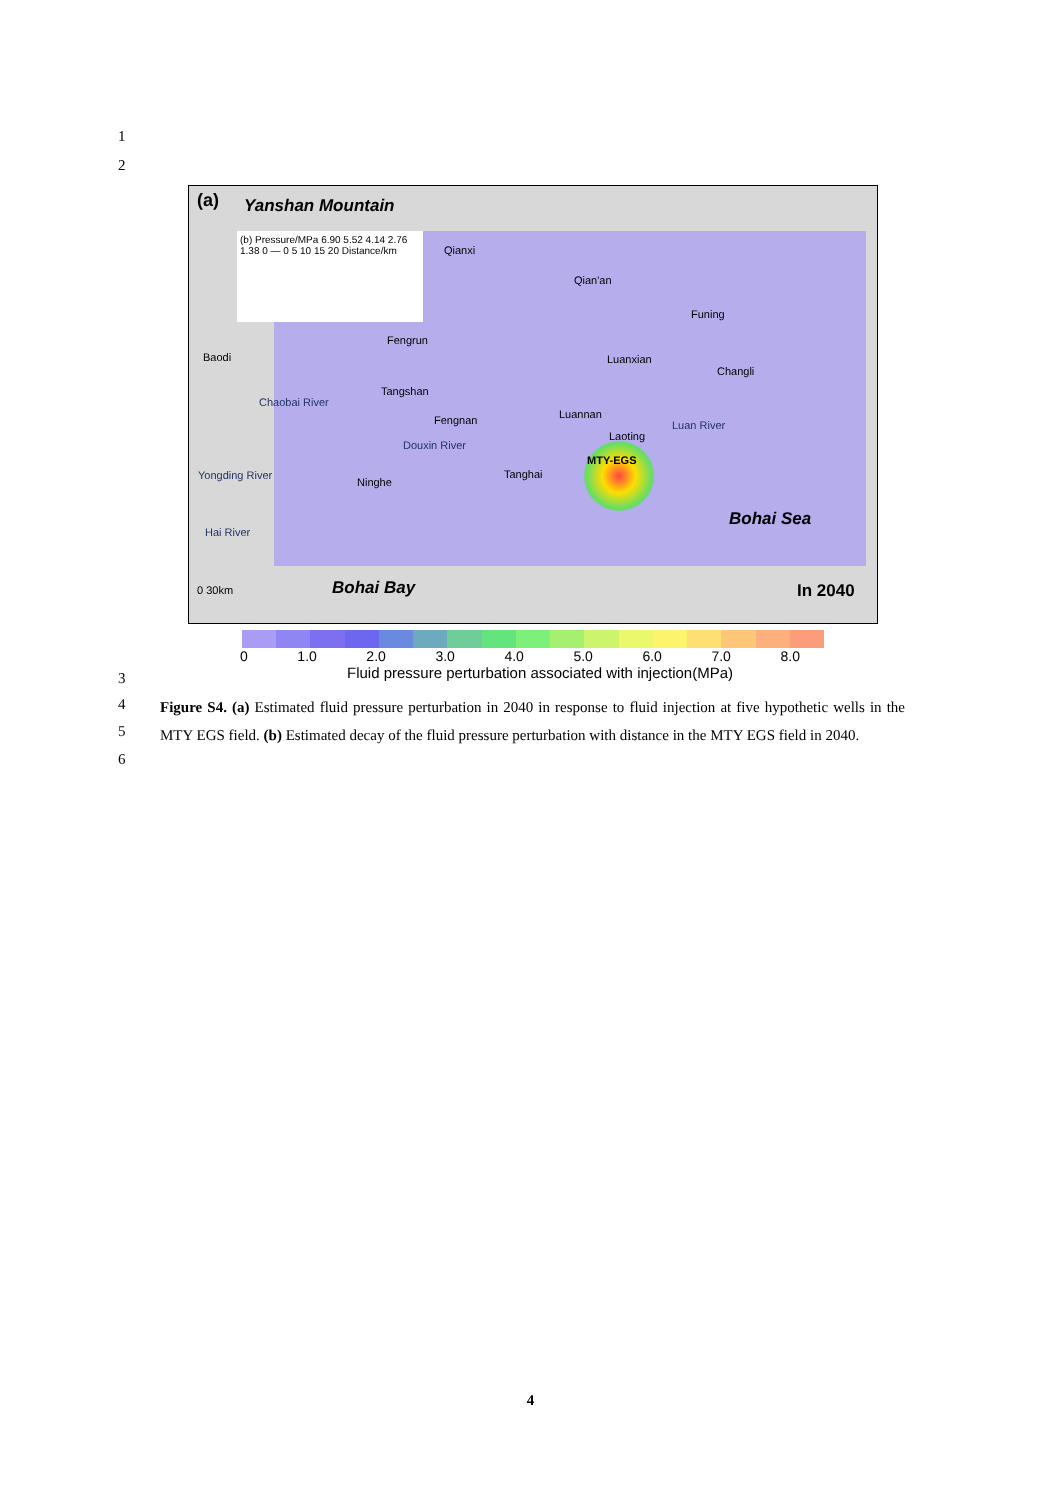1
2
(a) Yanshan Mountain
(b) Pressure/MPa 6.90 5.52 4.14 2.76 1.38 0 — 0 5 10 15 20 Distance/km
Qianxi
Qian'an
Funing
Fengrun
Baodi Luanxian
Changli
Tangshan
Fengnan Luannan
Laoting
MTY-EGS
Douxin River
Luan River
Chaobai River
Yongding River
Hai River
Ninghe
Tanghai
Bohai Sea
Bohai Bay In 2040
0 30km
0 1.0 2.0 3.0 4.0 5.0 6.0 7.0 8.0
Fluid pressure perturbation associated with injection(MPa)
3
4
5
6
Figure S4. (a) Estimated fluid pressure perturbation in 2040 in response to fluid injection at five hypothetic wells in the MTY EGS field. (b) Estimated decay of the fluid pressure perturbation with distance in the MTY EGS field in 2040.
4